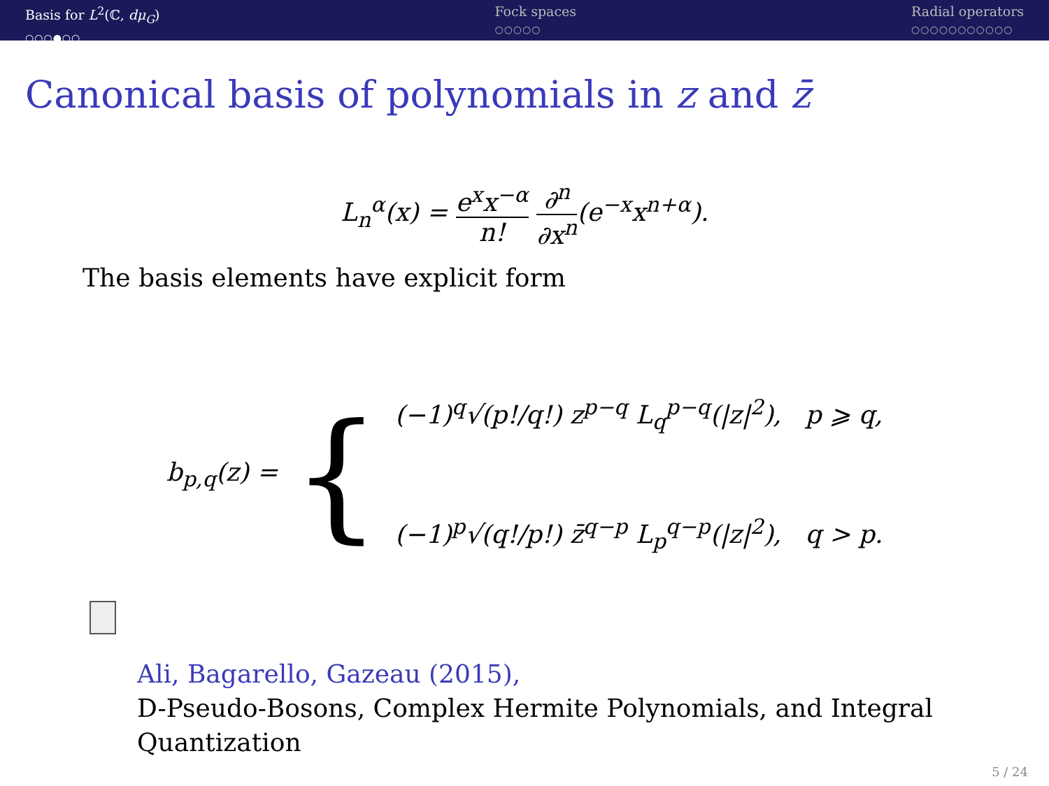Basis for L<sup>2</sup>(ℂ, dμ<sub>G</sub>)
○○○●○○
Fock spaces
○○○○○
Radial operators
○○○○○○○○○○○
Canonical basis of polynomials in z and z̄
L<sub>n</sub><sup>α</sup>(x) = e<sup>x</sup>x<sup>−α</sup> n! ∂<sup>n</sup> ∂x<sup>n</sup>(e<sup>−x</sup>x<sup>n+α</sup>).
The basis elements have explicit form
b<sub>p,q</sub>(z) = {
(−1)<sup>q</sup>√(p!/q!) z<sup>p−q</sup> L<sub>q</sub><sup>p−q</sup>(|z|<sup>2</sup>), p ⩾ q,
(−1)<sup>p</sup>√(q!/p!) z̄<sup>q−p</sup> L<sub>p</sub><sup>q−p</sup>(|z|<sup>2</sup>), q > p.
Ali, Bagarello, Gazeau (2015),
D-Pseudo-Bosons, Complex Hermite Polynomials, and Integral Quantization
5 / 24